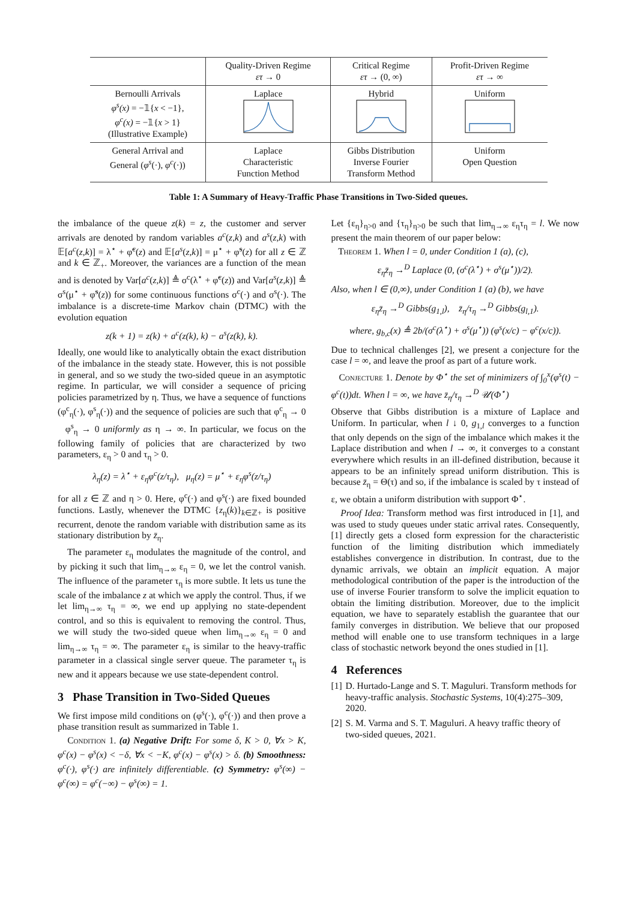| | Quality-Driven Regime ετ → 0 | Critical Regime ετ → (0, ∞) | Profit-Driven Regime ετ → ∞ |
| --- | --- | --- | --- |
| Bernoulli Arrivals φ<sup>s</sup>(x) = −𝟙{ x < −1}, φ<sup>c</sup>(x) = −𝟙{ x > 1} (Illustrative Example) | Laplace | Hybrid | Uniform |
| General Arrival and General ( φ<sup>s</sup> (·), φ<sup>c</sup> (·)) | Laplace Characteristic Function Method | Gibbs Distribution Inverse Fourier Transform Method | Uniform Open Question |
Table 1: A Summary of Heavy-Traffic Phase Transitions in Two-Sided queues.
the imbalance of the queue z(k) = z, the customer and server arrivals are denoted by random variables a<sup>c</sup>(z,k) and a<sup>s</sup>(z,k) with 𝔼[a<sup>c</sup>(z,k)] = λ<sup>⋆</sup> + φ̃<sup>c</sup>(z) and 𝔼[a<sup>s</sup>(z,k)] = μ<sup>⋆</sup> + φ̃<sup>s</sup>(z) for all z ∈ ℤ and k ∈ ℤ<sub>+</sub>. Moreover, the variances are a function of the mean and is denoted by Var[a<sup>c</sup>(z,k)] ≜ σ<sup>c</sup>(λ<sup>⋆</sup> + φ̃<sup>c</sup>(z)) and Var[a<sup>s</sup>(z,k)] ≜ σ<sup>s</sup>(μ<sup>⋆</sup> + φ̃<sup>s</sup>(z)) for some continuous functions σ<sup>c</sup>(·) and σ<sup>s</sup>(·). The imbalance is a discrete-time Markov chain (DTMC) with the evolution equation
z(k + 1) = z(k) + a<sup>c</sup>(z(k), k) − a<sup>s</sup>(z(k), k).
Ideally, one would like to analytically obtain the exact distribution of the imbalance in the steady state. However, this is not possible in general, and so we study the two-sided queue in an asymptotic regime. In particular, we will consider a sequence of pricing policies parametrized by η. Thus, we have a sequence of functions (φ<sup>c</sup><sub>η</sub>(·), φ<sup>s</sup><sub>η</sub>(·)) and the sequence of policies are such that φ<sup>c</sup><sub>η</sub> → 0 φ<sup>s</sup><sub>η</sub> → 0 uniformly as η → ∞. In particular, we focus on the following family of policies that are characterized by two parameters, ε<sub>η</sub> > 0 and τ<sub>η</sub> > 0.
λ<sub>η</sub>(z) = λ<sup>⋆</sup> + ε<sub>η</sub>φ<sup>c</sup>(z/τ<sub>η</sub>), μ<sub>η</sub>(z) = μ<sup>⋆</sup> + ε<sub>η</sub>φ<sup>s</sup>(z/τ<sub>η</sub>)
for all z ∈ ℤ and η > 0. Here, φ<sup>c</sup>(·) and φ<sup>s</sup>(·) are fixed bounded functions. Lastly, whenever the DTMC {z<sub>η</sub>(k)}<sub>k∈ℤ+</sub> is positive recurrent, denote the random variable with distribution same as its stationary distribution by z̄<sub>η</sub>.
The parameter ε<sub>η</sub> modulates the magnitude of the control, and by picking it such that lim<sub>η→∞</sub> ε<sub>η</sub> = 0, we let the control vanish. The influence of the parameter τ<sub>η</sub> is more subtle. It lets us tune the scale of the imbalance z at which we apply the control. Thus, if we let lim<sub>η→∞</sub> τ<sub>η</sub> = ∞, we end up applying no state-dependent control, and so this is equivalent to removing the control. Thus, we will study the two-sided queue when lim<sub>η→∞</sub> ε<sub>η</sub> = 0 and lim<sub>η→∞</sub> τ<sub>η</sub> = ∞. The parameter ε<sub>η</sub> is similar to the heavy-traffic parameter in a classical single server queue. The parameter τ<sub>η</sub> is new and it appears because we use state-dependent control.
3 Phase Transition in Two-Sided Queues
We first impose mild conditions on (φ<sup>s</sup>(·), φ<sup>c</sup>(·)) and then prove a phase transition result as summarized in Table 1.
Condition 1. (a) Negative Drift: For some δ, K > 0, ∀x > K, φ<sup>c</sup>(x) − φ<sup>s</sup>(x) < −δ, ∀x < −K, φ<sup>c</sup>(x) − φ<sup>s</sup>(x) > δ. (b) Smoothness: φ<sup>c</sup>(·), φ<sup>s</sup>(·) are infinitely differentiable. (c) Symmetry: φ<sup>s</sup>(∞) − φ<sup>c</sup>(∞) = φ<sup>c</sup>(−∞) − φ<sup>s</sup>(∞) = 1.
Let {ε<sub>η</sub>}<sub>η>0</sub> and {τ<sub>η</sub>}<sub>η>0</sub> be such that lim<sub>η→∞</sub> ε<sub>η</sub>τ<sub>η</sub> = l. We now present the main theorem of our paper below:
Theorem 1. When l = 0, under Condition 1 (a), (c),
ε<sub>η</sub>z̄<sub>η</sub> →<sup>D</sup> Laplace (0, (σ<sup>c</sup>(λ<sup>⋆</sup>) + σ<sup>s</sup>(μ<sup>⋆</sup>))/2).
Also, when l ∈ (0,∞), under Condition 1 (a) (b), we have
ε<sub>η</sub>z̄<sub>η</sub> →<sup>D</sup> Gibbs(g<sub>1,l</sub>), z̄<sub>η</sub>/τ<sub>η</sub> →<sup>D</sup> Gibbs(g<sub>l,1</sub>).
where, g<sub>b,c</sub>(x) ≜ 2b/(σ<sup>c</sup>(λ<sup>⋆</sup>) + σ<sup>s</sup>(μ<sup>⋆</sup>)) (φ<sup>s</sup>(x/c) − φ<sup>c</sup>(x/c)).
Due to technical challenges [2], we present a conjecture for the case l = ∞, and leave the proof as part of a future work.
Conjecture 1. Denote by Φ<sup>⋆</sup> the set of minimizers of ∫<sub>0</sub><sup>x</sup>(φ<sup>s</sup>(t) − φ<sup>c</sup>(t))dt. When l = ∞, we have z̄<sub>η</sub>/τ<sub>η</sub> →<sup>D</sup> 𝒰(Φ<sup>⋆</sup>)
Observe that Gibbs distribution is a mixture of Laplace and Uniform. In particular, when l ↓ 0, g<sub>1,l</sub> converges to a function that only depends on the sign of the imbalance which makes it the Laplace distribution and when l → ∞, it converges to a constant everywhere which results in an ill-defined distribution, because it appears to be an infinitely spread uniform distribution. This is because z̄<sub>η</sub> = Θ(τ) and so, if the imbalance is scaled by τ instead of ε, we obtain a uniform distribution with support Φ<sup>⋆</sup>.
Proof Idea: Transform method was first introduced in [1], and was used to study queues under static arrival rates. Consequently, [1] directly gets a closed form expression for the characteristic function of the limiting distribution which immediately establishes convergence in distribution. In contrast, due to the dynamic arrivals, we obtain an implicit equation. A major methodological contribution of the paper is the introduction of the use of inverse Fourier transform to solve the implicit equation to obtain the limiting distribution. Moreover, due to the implicit equation, we have to separately establish the guarantee that our family converges in distribution. We believe that our proposed method will enable one to use transform techniques in a large class of stochastic network beyond the ones studied in [1].
4 References
[1] D. Hurtado-Lange and S. T. Maguluri. Transform methods for heavy-traffic analysis. Stochastic Systems, 10(4):275–309, 2020.
[2] S. M. Varma and S. T. Maguluri. A heavy traffic theory of two-sided queues, 2021.